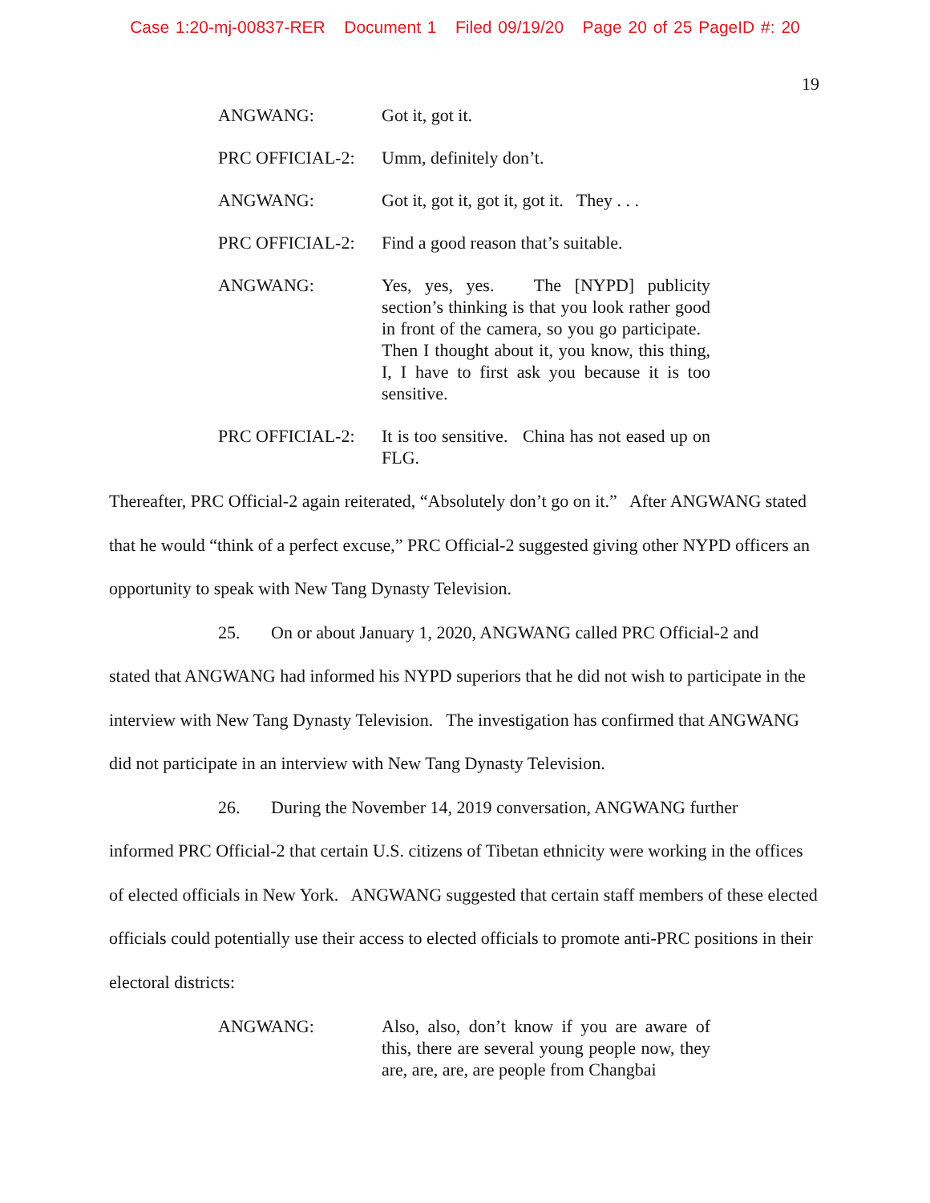Case 1:20-mj-00837-RER Document 1 Filed 09/19/20 Page 20 of 25 PageID #: 20
19
ANGWANG: Got it, got it.
PRC OFFICIAL-2: Umm, definitely don’t.
ANGWANG: Got it, got it, got it, got it. They . . .
PRC OFFICIAL-2: Find a good reason that’s suitable.
ANGWANG: Yes, yes, yes. The [NYPD] publicity section’s thinking is that you look rather good in front of the camera, so you go participate. Then I thought about it, you know, this thing, I, I have to first ask you because it is too sensitive.
PRC OFFICIAL-2: It is too sensitive. China has not eased up on FLG.
Thereafter, PRC Official-2 again reiterated, “Absolutely don’t go on it.” After ANGWANG stated that he would “think of a perfect excuse,” PRC Official-2 suggested giving other NYPD officers an opportunity to speak with New Tang Dynasty Television.
25. On or about January 1, 2020, ANGWANG called PRC Official-2 and
stated that ANGWANG had informed his NYPD superiors that he did not wish to participate in the interview with New Tang Dynasty Television. The investigation has confirmed that ANGWANG did not participate in an interview with New Tang Dynasty Television.
26. During the November 14, 2019 conversation, ANGWANG further
informed PRC Official-2 that certain U.S. citizens of Tibetan ethnicity were working in the offices of elected officials in New York. ANGWANG suggested that certain staff members of these elected officials could potentially use their access to elected officials to promote anti-PRC positions in their electoral districts:
ANGWANG: Also, also, don’t know if you are aware of this, there are several young people now, they are, are, are, are people from Changbai